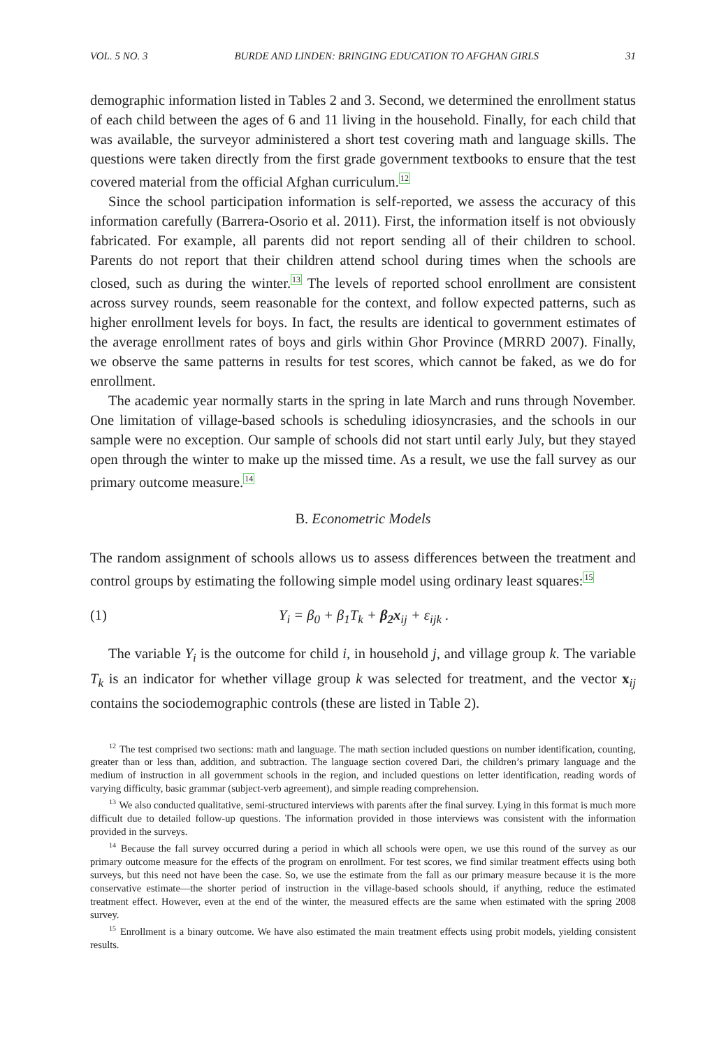VOL. 5 NO. 3 BURDE AND LINDEN: BRINGING EDUCATION TO AFGHAN GIRLS 31
demographic information listed in Tables 2 and 3. Second, we determined the enrollment status of each child between the ages of 6 and 11 living in the household. Finally, for each child that was available, the surveyor administered a short test covering math and language skills. The questions were taken directly from the first grade government textbooks to ensure that the test covered material from the official Afghan curriculum.<sup>12</sup>
Since the school participation information is self-reported, we assess the accuracy of this information carefully (Barrera-Osorio et al. 2011). First, the information itself is not obviously fabricated. For example, all parents did not report sending all of their children to school. Parents do not report that their children attend school during times when the schools are closed, such as during the winter.<sup>13</sup> The levels of reported school enrollment are consistent across survey rounds, seem reasonable for the context, and follow expected patterns, such as higher enrollment levels for boys. In fact, the results are identical to government estimates of the average enrollment rates of boys and girls within Ghor Province (MRRD 2007). Finally, we observe the same patterns in results for test scores, which cannot be faked, as we do for enrollment.
The academic year normally starts in the spring in late March and runs through November. One limitation of village-based schools is scheduling idiosyncrasies, and the schools in our sample were no exception. Our sample of schools did not start until early July, but they stayed open through the winter to make up the missed time. As a result, we use the fall survey as our primary outcome measure.<sup>14</sup>
B. Econometric Models
The random assignment of schools allows us to assess differences between the treatment and control groups by estimating the following simple model using ordinary least squares:<sup>15</sup>
(1) Y<sub>i</sub> = β<sub>0</sub> + β<sub>1</sub>T<sub>k</sub> + β<sub>2</sub>x<sub>ij</sub> + ε<sub>ijk</sub> .
The variable Y<sub>i</sub> is the outcome for child i, in household j, and village group k. The variable T<sub>k</sub> is an indicator for whether village group k was selected for treatment, and the vector x<sub>ij</sub> contains the sociodemographic controls (these are listed in Table 2).
<sup>12</sup> The test comprised two sections: math and language. The math section included questions on number identification, counting, greater than or less than, addition, and subtraction. The language section covered Dari, the children’s primary language and the medium of instruction in all government schools in the region, and included questions on letter identification, reading words of varying difficulty, basic grammar (subject-verb agreement), and simple reading comprehension.
<sup>13</sup> We also conducted qualitative, semi-structured interviews with parents after the final survey. Lying in this format is much more difficult due to detailed follow-up questions. The information provided in those interviews was consistent with the information provided in the surveys.
<sup>14</sup> Because the fall survey occurred during a period in which all schools were open, we use this round of the survey as our primary outcome measure for the effects of the program on enrollment. For test scores, we find similar treatment effects using both surveys, but this need not have been the case. So, we use the estimate from the fall as our primary measure because it is the more conservative estimate—the shorter period of instruction in the village-based schools should, if anything, reduce the estimated treatment effect. However, even at the end of the winter, the measured effects are the same when estimated with the spring 2008 survey.
<sup>15</sup> Enrollment is a binary outcome. We have also estimated the main treatment effects using probit models, yielding consistent results.